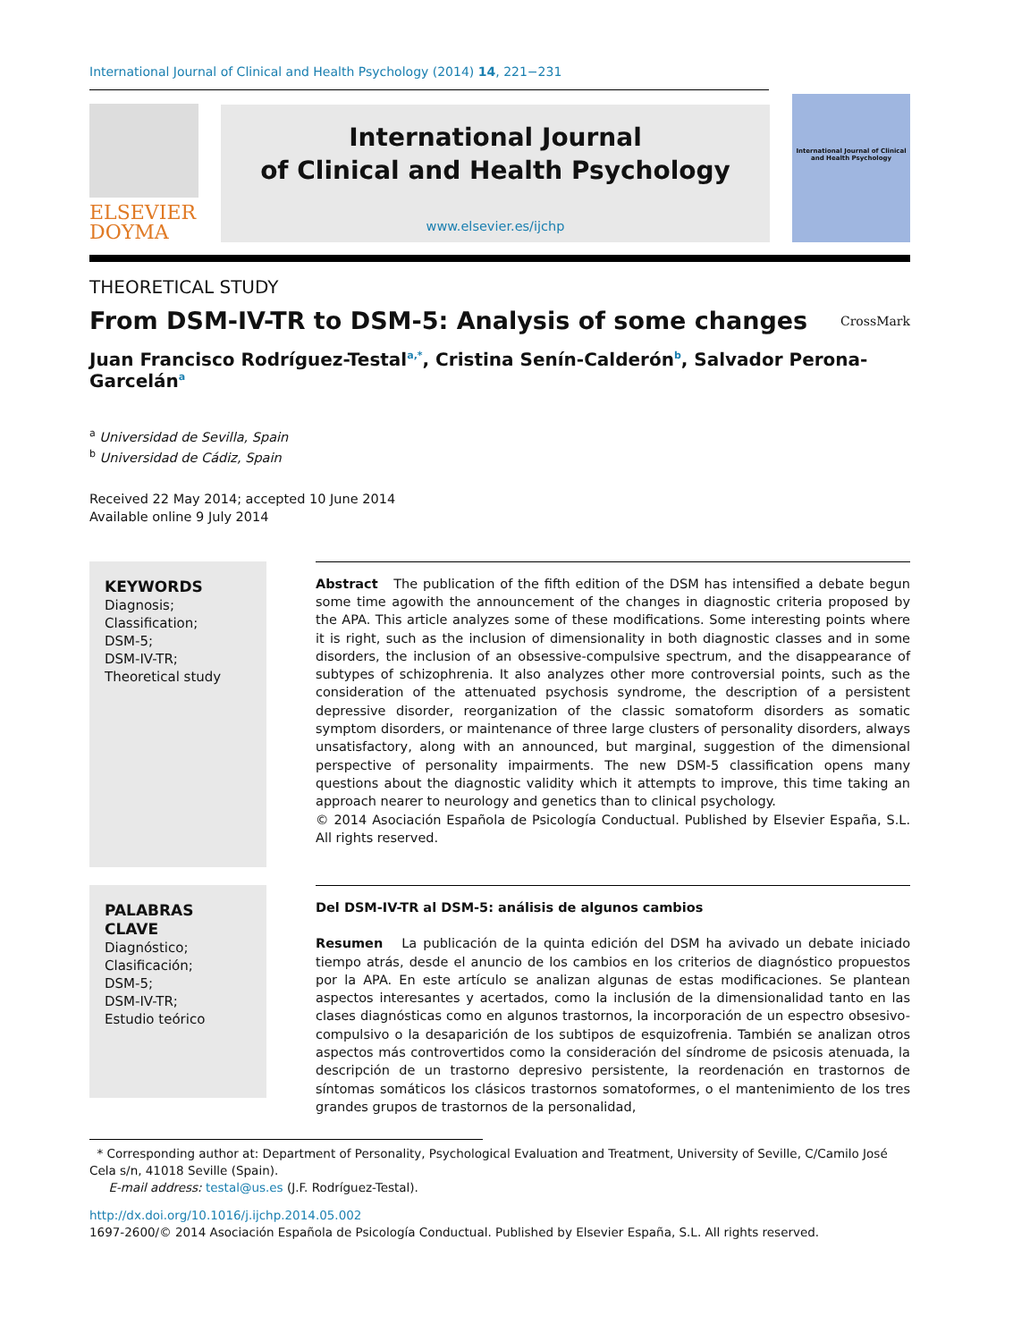International Journal of Clinical and Health Psychology (2014) 14, 221−231
ELSEVIER
DOYMA
International Journal
of Clinical and Health Psychology
www.elsevier.es/ijchp
International Journal of Clinical and Health Psychology
THEORETICAL STUDY
From DSM-IV-TR to DSM-5: Analysis of some changes
CrossMark
Juan Francisco Rodríguez-Testal<sup>a,*</sup>, Cristina Senín-Calderón<sup>b</sup>, Salvador Perona-Garcelán<sup>a</sup>
<sup>a</sup> Universidad de Sevilla, Spain
<sup>b</sup> Universidad de Cádiz, Spain
Received 22 May 2014; accepted 10 June 2014
Available online 9 July 2014
KEYWORDS
Diagnosis;
Classification;
DSM-5;
DSM-IV-TR;
Theoretical study
Abstract The publication of the fifth edition of the DSM has intensified a debate begun some time agowith the announcement of the changes in diagnostic criteria proposed by the APA. This article analyzes some of these modifications. Some interesting points where it is right, such as the inclusion of dimensionality in both diagnostic classes and in some disorders, the inclusion of an obsessive-compulsive spectrum, and the disappearance of subtypes of schizophrenia. It also analyzes other more controversial points, such as the consideration of the attenuated psychosis syndrome, the description of a persistent depressive disorder, reorganization of the classic somatoform disorders as somatic symptom disorders, or maintenance of three large clusters of personality disorders, always unsatisfactory, along with an announced, but marginal, suggestion of the dimensional perspective of personality impairments. The new DSM-5 classification opens many questions about the diagnostic validity which it attempts to improve, this time taking an approach nearer to neurology and genetics than to clinical psychology.
© 2014 Asociación Española de Psicología Conductual. Published by Elsevier España, S.L. All rights reserved.
PALABRAS CLAVE
Diagnóstico;
Clasificación;
DSM-5;
DSM-IV-TR;
Estudio teórico
Del DSM-IV-TR al DSM-5: análisis de algunos cambios
Resumen La publicación de la quinta edición del DSM ha avivado un debate iniciado tiempo atrás, desde el anuncio de los cambios en los criterios de diagnóstico propuestos por la APA. En este artículo se analizan algunas de estas modificaciones. Se plantean aspectos interesantes y acertados, como la inclusión de la dimensionalidad tanto en las clases diagnósticas como en algunos trastornos, la incorporación de un espectro obsesivo-compulsivo o la desaparición de los subtipos de esquizofrenia. También se analizan otros aspectos más controvertidos como la consideración del síndrome de psicosis atenuada, la descripción de un trastorno depresivo persistente, la reordenación en trastornos de síntomas somáticos los clásicos trastornos somatoformes, o el mantenimiento de los tres grandes grupos de trastornos de la personalidad,
* Corresponding author at: Department of Personality, Psychological Evaluation and Treatment, University of Seville, C/Camilo José Cela s/n, 41018 Seville (Spain).
E-mail address: testal@us.es (J.F. Rodríguez-Testal).
http://dx.doi.org/10.1016/j.ijchp.2014.05.002
1697-2600/© 2014 Asociación Española de Psicología Conductual. Published by Elsevier España, S.L. All rights reserved.